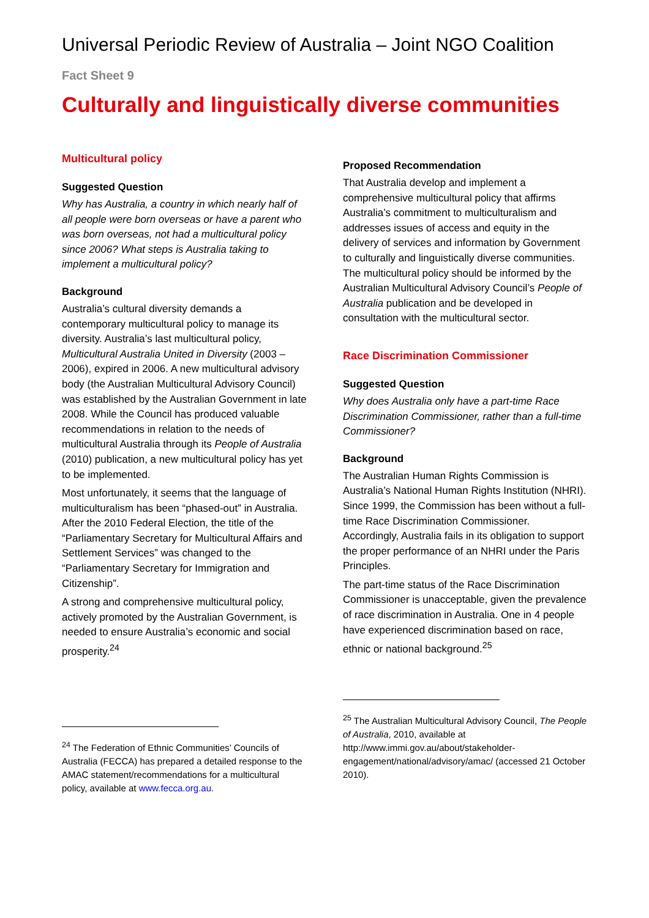Universal Periodic Review of Australia – Joint NGO Coalition
Fact Sheet 9
Culturally and linguistically diverse communities
Multicultural policy
Suggested Question
Why has Australia, a country in which nearly half of all people were born overseas or have a parent who was born overseas, not had a multicultural policy since 2006? What steps is Australia taking to implement a multicultural policy?
Background
Australia’s cultural diversity demands a contemporary multicultural policy to manage its diversity. Australia’s last multicultural policy, Multicultural Australia United in Diversity (2003 – 2006), expired in 2006. A new multicultural advisory body (the Australian Multicultural Advisory Council) was established by the Australian Government in late 2008. While the Council has produced valuable recommendations in relation to the needs of multicultural Australia through its People of Australia (2010) publication, a new multicultural policy has yet to be implemented.
Most unfortunately, it seems that the language of multiculturalism has been “phased-out” in Australia. After the 2010 Federal Election, the title of the “Parliamentary Secretary for Multicultural Affairs and Settlement Services” was changed to the “Parliamentary Secretary for Immigration and Citizenship”.
A strong and comprehensive multicultural policy, actively promoted by the Australian Government, is needed to ensure Australia’s economic and social prosperity.<sup>24</sup>
<sup>24</sup> The Federation of Ethnic Communities’ Councils of Australia (FECCA) has prepared a detailed response to the AMAC statement/recommendations for a multicultural policy, available at www.fecca.org.au.
Proposed Recommendation
That Australia develop and implement a comprehensive multicultural policy that affirms Australia’s commitment to multiculturalism and addresses issues of access and equity in the delivery of services and information by Government to culturally and linguistically diverse communities. The multicultural policy should be informed by the Australian Multicultural Advisory Council’s People of Australia publication and be developed in consultation with the multicultural sector.
Race Discrimination Commissioner
Suggested Question
Why does Australia only have a part-time Race Discrimination Commissioner, rather than a full-time Commissioner?
Background
The Australian Human Rights Commission is Australia’s National Human Rights Institution (NHRI). Since 1999, the Commission has been without a full-time Race Discrimination Commissioner. Accordingly, Australia fails in its obligation to support the proper performance of an NHRI under the Paris Principles.
The part-time status of the Race Discrimination Commissioner is unacceptable, given the prevalence of race discrimination in Australia. One in 4 people have experienced discrimination based on race, ethnic or national background.<sup>25</sup>
<sup>25</sup> The Australian Multicultural Advisory Council, The People of Australia, 2010, available at http://www.immi.gov.au/about/stakeholder-engagement/national/advisory/amac/ (accessed 21 October 2010).